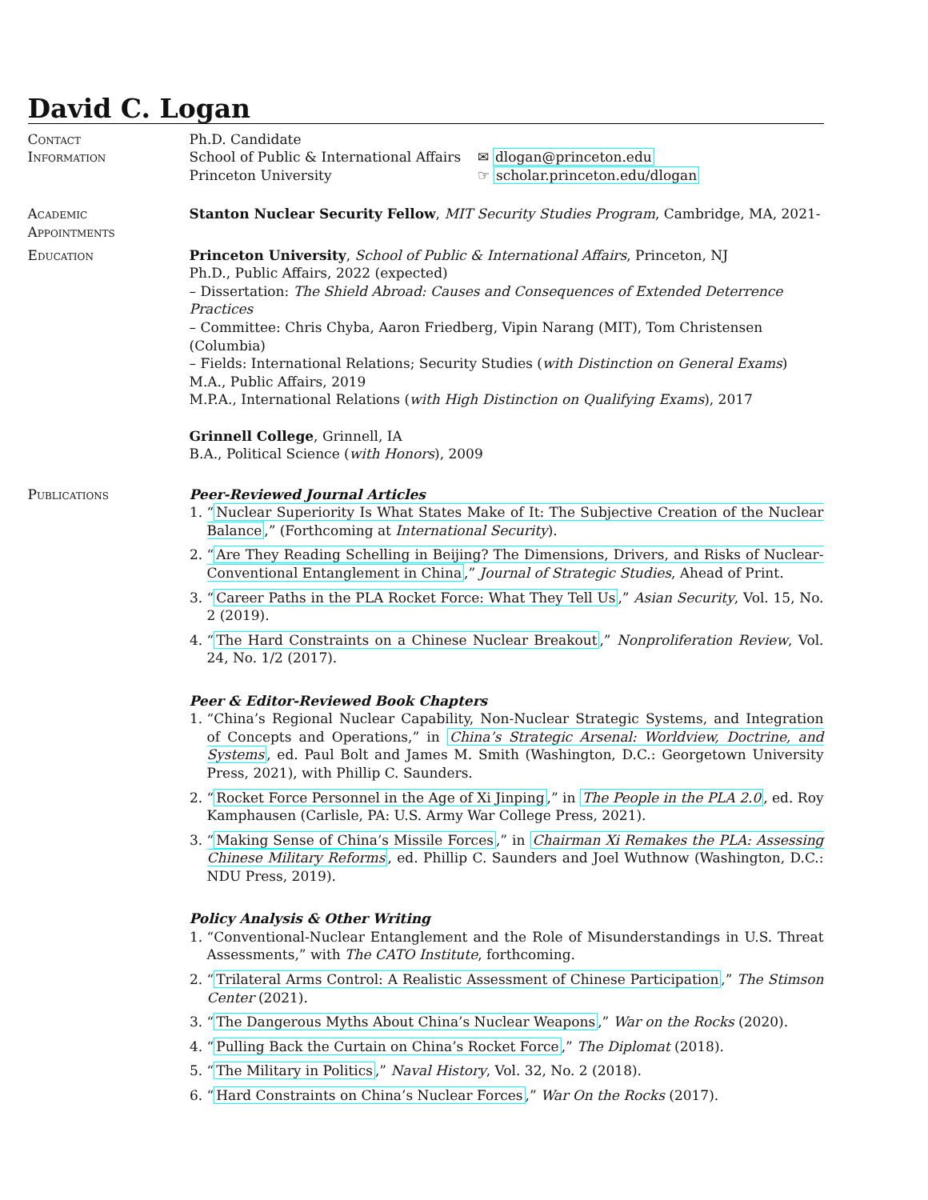David C. Logan
Contact
Information
Ph.D. Candidate
School of Public & International Affairs
Princeton University
✉ dlogan@princeton.edu
☞ scholar.princeton.edu/dlogan
Academic
Appointments
Stanton Nuclear Security Fellow, MIT Security Studies Program, Cambridge, MA, 2021-
Education Princeton University, School of Public & International Affairs, Princeton, NJ
Ph.D., Public Affairs, 2022 (expected)
– Dissertation: The Shield Abroad: Causes and Consequences of Extended Deterrence Practices
– Committee: Chris Chyba, Aaron Friedberg, Vipin Narang (MIT), Tom Christensen (Columbia)
– Fields: International Relations; Security Studies (with Distinction on General Exams)
M.A., Public Affairs, 2019
M.P.A., International Relations (with High Distinction on Qualifying Exams), 2017
Grinnell College, Grinnell, IA
B.A., Political Science (with Honors), 2009
Publications Peer-Reviewed Journal Articles
1. “Nuclear Superiority Is What States Make of It: The Subjective Creation of the Nuclear Balance,” (Forthcoming at International Security).
2. “Are They Reading Schelling in Beijing? The Dimensions, Drivers, and Risks of Nuclear-Conventional Entanglement in China,” Journal of Strategic Studies, Ahead of Print.
3. “Career Paths in the PLA Rocket Force: What They Tell Us,” Asian Security, Vol. 15, No. 2 (2019).
4. “The Hard Constraints on a Chinese Nuclear Breakout,” Nonproliferation Review, Vol. 24, No. 1/2 (2017).
Peer & Editor-Reviewed Book Chapters
1. “China’s Regional Nuclear Capability, Non-Nuclear Strategic Systems, and Integration of Concepts and Operations,” in China’s Strategic Arsenal: Worldview, Doctrine, and Systems, ed. Paul Bolt and James M. Smith (Washington, D.C.: Georgetown University Press, 2021), with Phillip C. Saunders.
2. “Rocket Force Personnel in the Age of Xi Jinping,” in The People in the PLA 2.0, ed. Roy Kamphausen (Carlisle, PA: U.S. Army War College Press, 2021).
3. “Making Sense of China’s Missile Forces,” in Chairman Xi Remakes the PLA: Assessing Chinese Military Reforms, ed. Phillip C. Saunders and Joel Wuthnow (Washington, D.C.: NDU Press, 2019).
Policy Analysis & Other Writing
1. “Conventional-Nuclear Entanglement and the Role of Misunderstandings in U.S. Threat Assessments,” with The CATO Institute, forthcoming.
2. “Trilateral Arms Control: A Realistic Assessment of Chinese Participation,” The Stimson Center (2021).
3. “The Dangerous Myths About China’s Nuclear Weapons,” War on the Rocks (2020).
4. “Pulling Back the Curtain on China’s Rocket Force,” The Diplomat (2018).
5. “The Military in Politics,” Naval History, Vol. 32, No. 2 (2018).
6. “Hard Constraints on China’s Nuclear Forces,” War On the Rocks (2017).